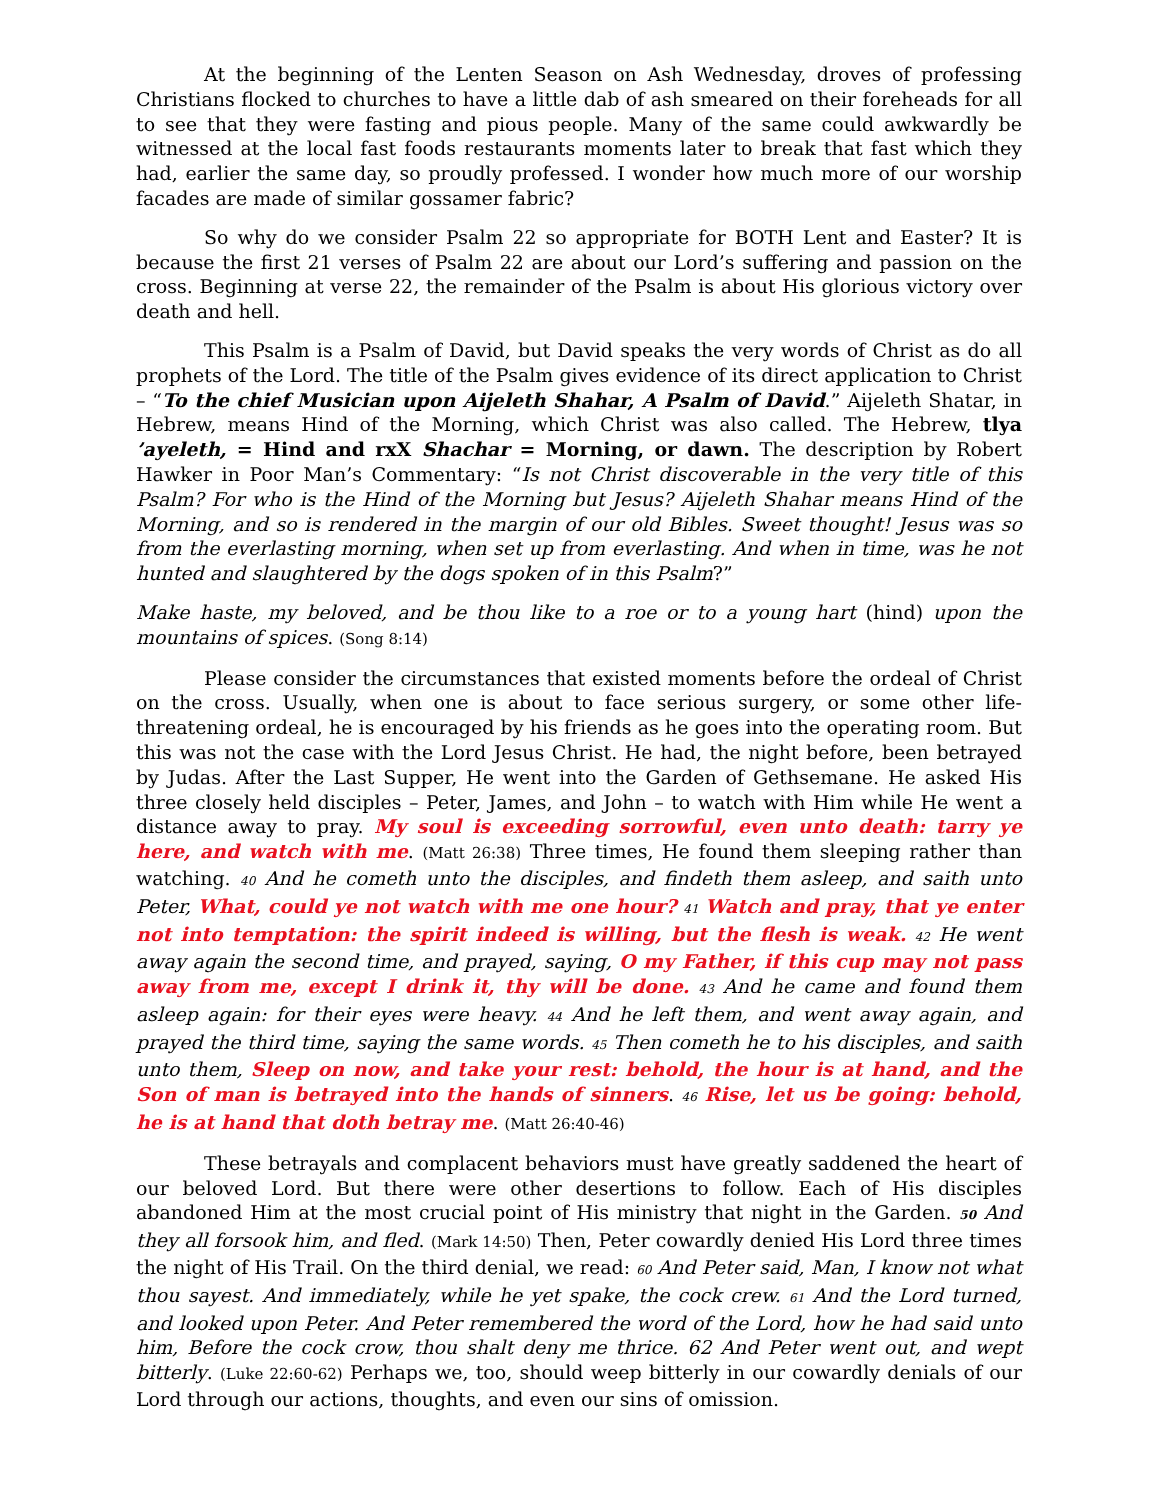At the beginning of the Lenten Season on Ash Wednesday, droves of professing Christians flocked to churches to have a little dab of ash smeared on their foreheads for all to see that they were fasting and pious people. Many of the same could awkwardly be witnessed at the local fast foods restaurants moments later to break that fast which they had, earlier the same day, so proudly professed. I wonder how much more of our worship facades are made of similar gossamer fabric?
So why do we consider Psalm 22 so appropriate for BOTH Lent and Easter? It is because the first 21 verses of Psalm 22 are about our Lord’s suffering and passion on the cross. Beginning at verse 22, the remainder of the Psalm is about His glorious victory over death and hell.
This Psalm is a Psalm of David, but David speaks the very words of Christ as do all prophets of the Lord. The title of the Psalm gives evidence of its direct application to Christ – “To the chief Musician upon Aijeleth Shahar, A Psalm of David.” Aijeleth Shatar, in Hebrew, means Hind of the Morning, which Christ was also called. The Hebrew, tlya ’ayeleth, = Hind and rxX Shachar = Morning, or dawn. The description by Robert Hawker in Poor Man’s Commentary: “Is not Christ discoverable in the very title of this Psalm? For who is the Hind of the Morning but Jesus? Aijeleth Shahar means Hind of the Morning, and so is rendered in the margin of our old Bibles. Sweet thought! Jesus was so from the everlasting morning, when set up from everlasting. And when in time, was he not hunted and slaughtered by the dogs spoken of in this Psalm?”
Make haste, my beloved, and be thou like to a roe or to a young hart (hind) upon the mountains of spices. (Song 8:14)
Please consider the circumstances that existed moments before the ordeal of Christ on the cross. Usually, when one is about to face serious surgery, or some other life-threatening ordeal, he is encouraged by his friends as he goes into the operating room. But this was not the case with the Lord Jesus Christ. He had, the night before, been betrayed by Judas. After the Last Supper, He went into the Garden of Gethsemane. He asked His three closely held disciples – Peter, James, and John – to watch with Him while He went a distance away to pray. My soul is exceeding sorrowful, even unto death: tarry ye here, and watch with me. (Matt 26:38) Three times, He found them sleeping rather than watching. 40 And he cometh unto the disciples, and findeth them asleep, and saith unto Peter, What, could ye not watch with me one hour? 41 Watch and pray, that ye enter not into temptation: the spirit indeed is willing, but the flesh is weak. 42 He went away again the second time, and prayed, saying, O my Father, if this cup may not pass away from me, except I drink it, thy will be done. 43 And he came and found them asleep again: for their eyes were heavy. 44 And he left them, and went away again, and prayed the third time, saying the same words. 45 Then cometh he to his disciples, and saith unto them, Sleep on now, and take your rest: behold, the hour is at hand, and the Son of man is betrayed into the hands of sinners. 46 Rise, let us be going: behold, he is at hand that doth betray me. (Matt 26:40-46)
These betrayals and complacent behaviors must have greatly saddened the heart of our beloved Lord. But there were other desertions to follow. Each of His disciples abandoned Him at the most crucial point of His ministry that night in the Garden. 50 And they all forsook him, and fled. (Mark 14:50) Then, Peter cowardly denied His Lord three times the night of His Trail. On the third denial, we read: 60 And Peter said, Man, I know not what thou sayest. And immediately, while he yet spake, the cock crew. 61 And the Lord turned, and looked upon Peter. And Peter remembered the word of the Lord, how he had said unto him, Before the cock crow, thou shalt deny me thrice. 62 And Peter went out, and wept bitterly. (Luke 22:60-62) Perhaps we, too, should weep bitterly in our cowardly denials of our Lord through our actions, thoughts, and even our sins of omission.